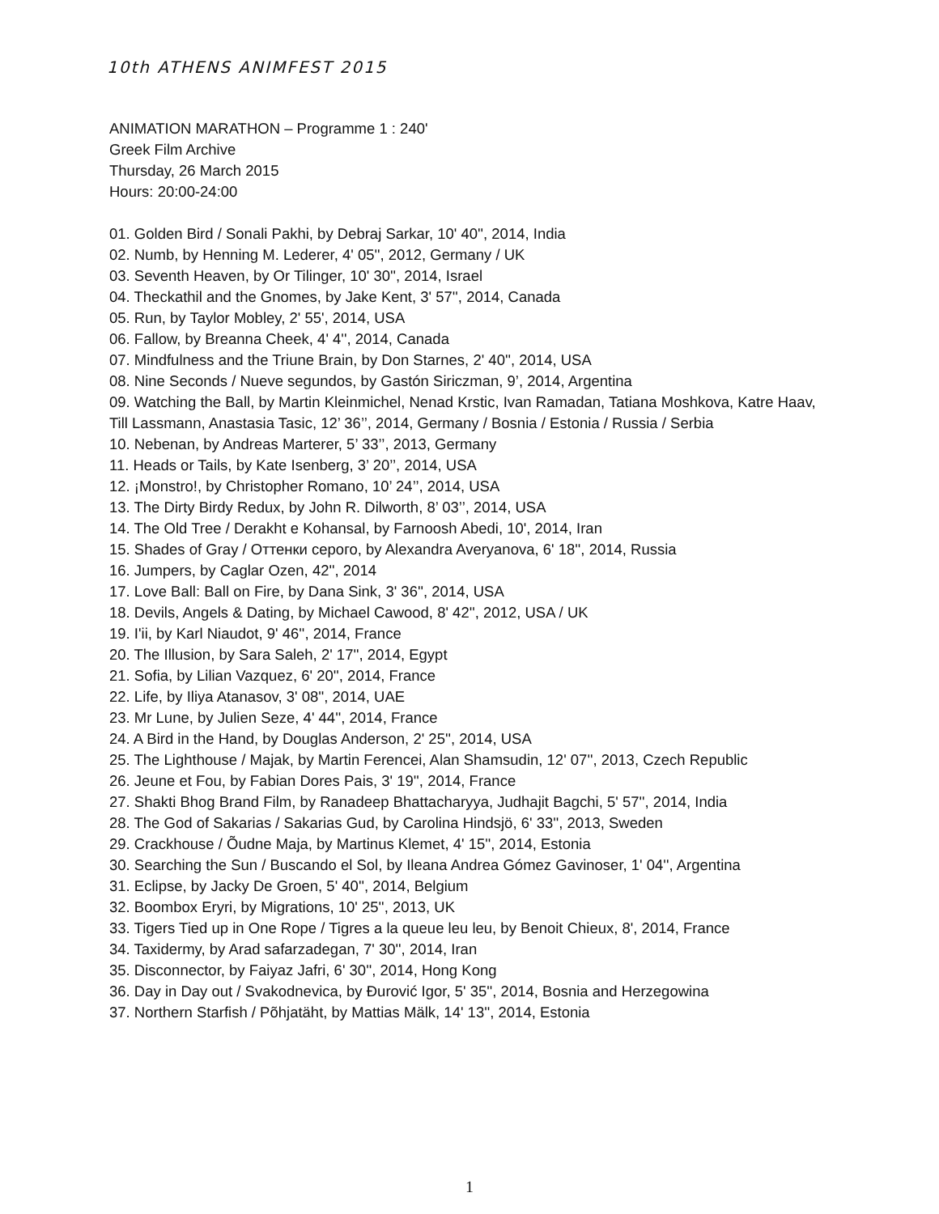10th ATHENS ANIMFEST 2015
ANIMATION MARATHON – Programme 1 : 240'
Greek Film Archive
Thursday, 26 March 2015
Hours: 20:00-24:00
01. Golden Bird / Sonali Pakhi, by Debraj Sarkar, 10' 40'', 2014, India
02. Numb, by Henning M. Lederer, 4' 05'', 2012, Germany / UK
03. Seventh Heaven, by Or Tilinger, 10' 30'', 2014, Israel
04. Theckathil and the Gnomes, by Jake Kent, 3' 57'', 2014, Canada
05. Run, by Taylor Mobley, 2' 55', 2014, USA
06. Fallow, by Breanna Cheek, 4' 4'', 2014, Canada
07. Mindfulness and the Triune Brain, by Don Starnes, 2' 40'', 2014, USA
08. Nine Seconds / Nueve segundos, by Gastón Siriczman, 9’, 2014, Argentina
09. Watching the Ball, by Martin Kleinmichel, Nenad Krstic, Ivan Ramadan, Tatiana Moshkova, Katre Haav,
Till Lassmann, Anastasia Tasic, 12’ 36’’, 2014, Germany / Bosnia / Estonia / Russia / Serbia
10. Nebenan, by Andreas Marterer, 5’ 33’’, 2013, Germany
11. Heads or Tails, by Kate Isenberg, 3’ 20’’, 2014, USA
12. ¡Monstro!, by Christopher Romano, 10’ 24’’, 2014, USA
13. The Dirty Birdy Redux, by John R. Dilworth, 8’ 03’’, 2014, USA
14. The Old Tree / Derakht e Kohansal, by Farnoosh Abedi, 10', 2014, Iran
15. Shades of Gray / Оттенки серого, by Alexandra Averyanova, 6' 18'', 2014, Russia
16. Jumpers, by Caglar Ozen, 42'', 2014
17. Love Ball: Ball on Fire, by Dana Sink, 3' 36'', 2014, USA
18. Devils, Angels & Dating, by Michael Cawood, 8' 42'', 2012, USA / UK
19. I'ii, by Karl Niaudot, 9' 46'', 2014, France
20. The Illusion, by Sara Saleh, 2' 17'', 2014, Egypt
21. Sofia, by Lilian Vazquez, 6' 20'', 2014, France
22. Life, by Iliya Atanasov, 3' 08'', 2014, UAE
23. Mr Lune, by Julien Seze, 4' 44'', 2014, France
24. A Bird in the Hand, by Douglas Anderson, 2' 25'', 2014, USA
25. The Lighthouse / Majak, by Martin Ferencei, Alan Shamsudin, 12' 07'', 2013, Czech Republic
26. Jeune et Fou, by Fabian Dores Pais, 3' 19'', 2014, France
27. Shakti Bhog Brand Film, by Ranadeep Bhattacharyya, Judhajit Bagchi, 5' 57'', 2014, India
28. The God of Sakarias / Sakarias Gud, by Carolina Hindsjö, 6' 33'', 2013, Sweden
29. Crackhouse / Õudne Maja, by Martinus Klemet, 4' 15'', 2014, Estonia
30. Searching the Sun / Buscando el Sol, by Ileana Andrea Gómez Gavinoser, 1' 04'', Argentina
31. Eclipse, by Jacky De Groen, 5' 40'', 2014, Belgium
32. Boombox Eryri, by Migrations, 10' 25'', 2013, UK
33. Tigers Tied up in One Rope / Tigres a la queue leu leu, by Benoit Chieux, 8', 2014, France
34. Taxidermy, by Arad safarzadegan, 7' 30'', 2014, Iran
35. Disconnector, by Faiyaz Jafri, 6' 30'', 2014, Hong Kong
36. Day in Day out / Svakodnevica, by Đurović Igor, 5' 35'', 2014, Bosnia and Herzegowina
37. Northern Starfish / Põhjatäht, by Mattias Mälk, 14' 13'', 2014, Estonia
1